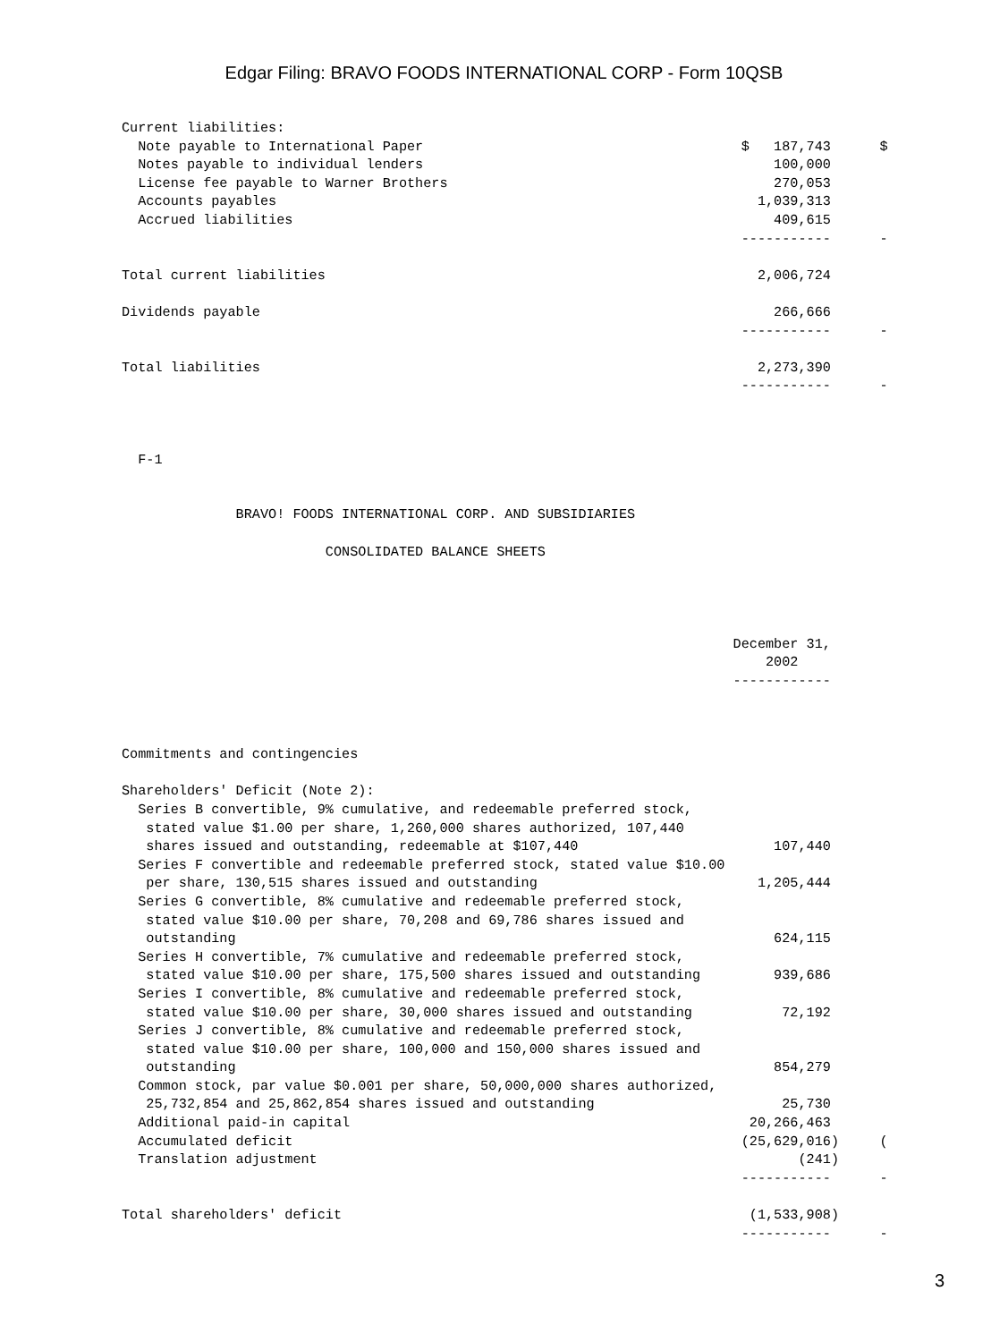Edgar Filing: BRAVO FOODS INTERNATIONAL CORP - Form 10QSB
Current liabilities:
  Note payable to International Paper                                       $   187,743      $
  Notes payable to individual lenders                                           100,000
  License fee payable to Warner Brothers                                        270,053
  Accounts payables                                                           1,039,313
  Accrued liabilities                                                           409,615
                                                                            -----------      -

Total current liabilities                                                     2,006,724

Dividends payable                                                               266,666
                                                                            -----------      -

Total liabilities                                                             2,273,390
                                                                            -----------      -



  F-1


              BRAVO! FOODS INTERNATIONAL CORP. AND SUBSIDIARIES

                         CONSOLIDATED BALANCE SHEETS




                                                                           December 31,
                                                                               2002
                                                                           ------------



Commitments and contingencies

Shareholders' Deficit (Note 2):
  Series B convertible, 9% cumulative, and redeemable preferred stock,
   stated value $1.00 per share, 1,260,000 shares authorized, 107,440
   shares issued and outstanding, redeemable at $107,440                        107,440
  Series F convertible and redeemable preferred stock, stated value $10.00
   per share, 130,515 shares issued and outstanding                           1,205,444
  Series G convertible, 8% cumulative and redeemable preferred stock,
   stated value $10.00 per share, 70,208 and 69,786 shares issued and
   outstanding                                                                  624,115
  Series H convertible, 7% cumulative and redeemable preferred stock,
   stated value $10.00 per share, 175,500 shares issued and outstanding         939,686
  Series I convertible, 8% cumulative and redeemable preferred stock,
   stated value $10.00 per share, 30,000 shares issued and outstanding           72,192
  Series J convertible, 8% cumulative and redeemable preferred stock,
   stated value $10.00 per share, 100,000 and 150,000 shares issued and
   outstanding                                                                  854,279
  Common stock, par value $0.001 per share, 50,000,000 shares authorized,
   25,732,854 and 25,862,854 shares issued and outstanding                       25,730
  Additional paid-in capital                                                 20,266,463
  Accumulated deficit                                                       (25,629,016)     (
  Translation adjustment                                                           (241)
                                                                            -----------      -

Total shareholders' deficit                                                  (1,533,908)
                                                                            -----------      -
3